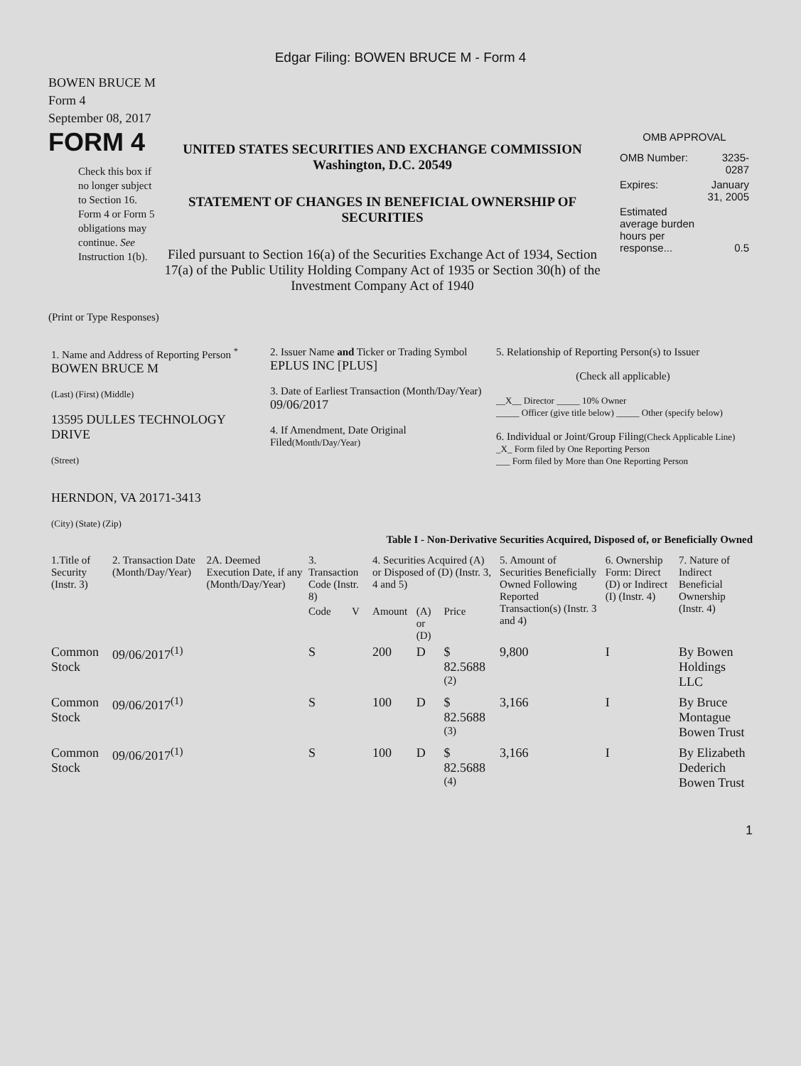Edgar Filing: BOWEN BRUCE M - Form 4
BOWEN BRUCE M
Form 4
September 08, 2017
FORM 4
Check this box if no longer subject to Section 16. Form 4 or Form 5 obligations may continue. See Instruction 1(b).
UNITED STATES SECURITIES AND EXCHANGE COMMISSION
Washington, D.C. 20549
STATEMENT OF CHANGES IN BENEFICIAL OWNERSHIP OF SECURITIES
Filed pursuant to Section 16(a) of the Securities Exchange Act of 1934, Section 17(a) of the Public Utility Holding Company Act of 1935 or Section 30(h) of the Investment Company Act of 1940
OMB APPROVAL
| OMB Number: | 3235-0287 |
| Expires: | January 31, 2005 |
| Estimated average burden hours per response... | 0.5 |
(Print or Type Responses)
| 1. Name and Address of Reporting Person <sup>*</sup> BOWEN BRUCE M (Last) (First) (Middle) 13595 DULLES TECHNOLOGY DRIVE (Street) HERNDON, VA 20171-3413 (City) (State) (Zip) | 2. Issuer Name and Ticker or Trading Symbol EPLUS INC [PLUS] 3. Date of Earliest Transaction (Month/Day/Year) 09/06/2017 4. If Amendment, Date Original Filed (Month/Day/Year) | 5. Relationship of Reporting Person(s) to Issuer (Check all applicable) __X__ Director _____ 10% Owner _____ Officer (give title below) _____ Other (specify below) 6. Individual or Joint/Group Filing (Check Applicable Line) _X_ Form filed by One Reporting Person ___ Form filed by More than One Reporting Person |
Table I - Non-Derivative Securities Acquired, Disposed of, or Beneficially Owned
| 1.Title of Security (Instr. 3) | 2. Transaction Date (Month/Day/Year) | 2A. Deemed Execution Date, if any (Month/Day/Year) | 3. Transaction Code (Instr. 8) | | 4. Securities Acquired (A) or Disposed of (D) (Instr. 3, 4 and 5) | | | 5. Amount of Securities Beneficially Owned Following Reported Transaction(s) (Instr. 3 and 4) | 6. Ownership Form: Direct (D) or Indirect (I) (Instr. 4) | 7. Nature of Indirect Beneficial Ownership (Instr. 4) |
| --- | --- | --- | --- | --- | --- | --- | --- | --- | --- | --- |
| | | | Code | V | Amount | (A) or (D) | Price | | | |
| Common Stock | 09/06/2017<sup>(1)</sup> | | S | | 200 | D | $ 82.5688 <sup>(2)</sup> | 9,800 | I | By Bowen Holdings LLC |
| Common Stock | 09/06/2017<sup>(1)</sup> | | S | | 100 | D | $ 82.5688 <sup>(3)</sup> | 3,166 | I | By Bruce Montague Bowen Trust |
| Common Stock | 09/06/2017<sup>(1)</sup> | | S | | 100 | D | $ 82.5688 <sup>(4)</sup> | 3,166 | I | By Elizabeth Dederich Bowen Trust |
1